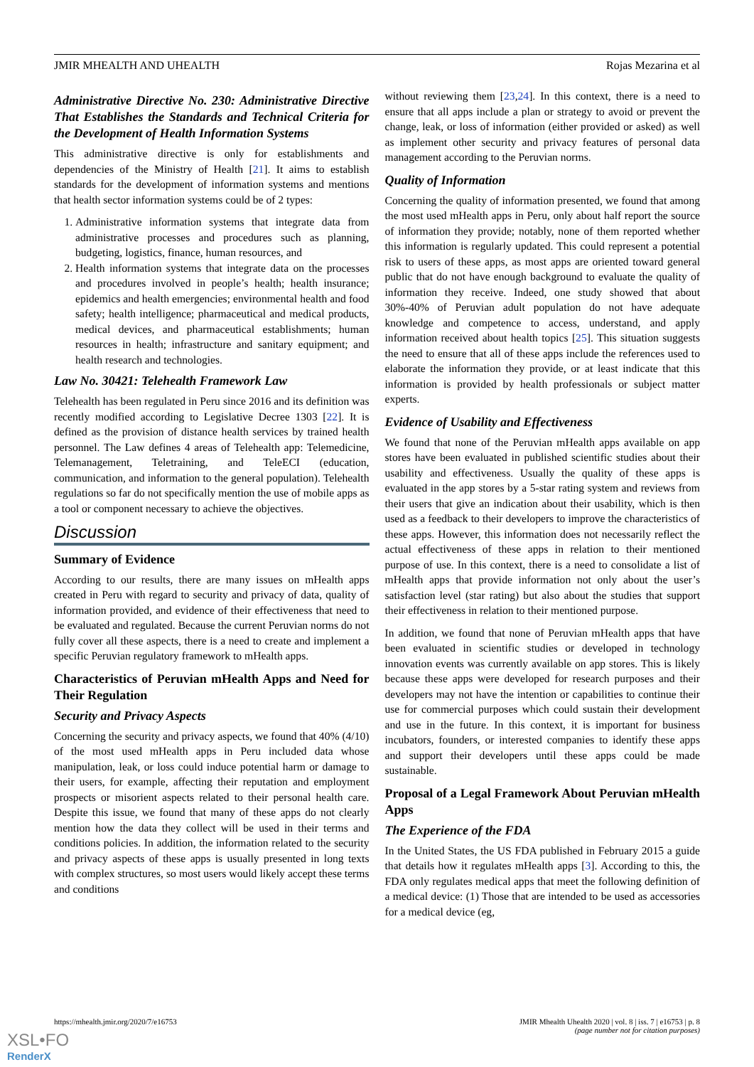JMIR MHEALTH AND UHEALTH Rojas Mezarina et al
Administrative Directive No. 230: Administrative Directive That Establishes the Standards and Technical Criteria for the Development of Health Information Systems
This administrative directive is only for establishments and dependencies of the Ministry of Health [21]. It aims to establish standards for the development of information systems and mentions that health sector information systems could be of 2 types:
1. Administrative information systems that integrate data from administrative processes and procedures such as planning, budgeting, logistics, finance, human resources, and
2. Health information systems that integrate data on the processes and procedures involved in people’s health; health insurance; epidemics and health emergencies; environmental health and food safety; health intelligence; pharmaceutical and medical products, medical devices, and pharmaceutical establishments; human resources in health; infrastructure and sanitary equipment; and health research and technologies.
Law No. 30421: Telehealth Framework Law
Telehealth has been regulated in Peru since 2016 and its definition was recently modified according to Legislative Decree 1303 [22]. It is defined as the provision of distance health services by trained health personnel. The Law defines 4 areas of Telehealth app: Telemedicine, Telemanagement, Teletraining, and TeleECI (education, communication, and information to the general population). Telehealth regulations so far do not specifically mention the use of mobile apps as a tool or component necessary to achieve the objectives.
Discussion
Summary of Evidence
According to our results, there are many issues on mHealth apps created in Peru with regard to security and privacy of data, quality of information provided, and evidence of their effectiveness that need to be evaluated and regulated. Because the current Peruvian norms do not fully cover all these aspects, there is a need to create and implement a specific Peruvian regulatory framework to mHealth apps.
Characteristics of Peruvian mHealth Apps and Need for Their Regulation
Security and Privacy Aspects
Concerning the security and privacy aspects, we found that 40% (4/10) of the most used mHealth apps in Peru included data whose manipulation, leak, or loss could induce potential harm or damage to their users, for example, affecting their reputation and employment prospects or misorient aspects related to their personal health care. Despite this issue, we found that many of these apps do not clearly mention how the data they collect will be used in their terms and conditions policies. In addition, the information related to the security and privacy aspects of these apps is usually presented in long texts with complex structures, so most users would likely accept these terms and conditions
without reviewing them [23,24]. In this context, there is a need to ensure that all apps include a plan or strategy to avoid or prevent the change, leak, or loss of information (either provided or asked) as well as implement other security and privacy features of personal data management according to the Peruvian norms.
Quality of Information
Concerning the quality of information presented, we found that among the most used mHealth apps in Peru, only about half report the source of information they provide; notably, none of them reported whether this information is regularly updated. This could represent a potential risk to users of these apps, as most apps are oriented toward general public that do not have enough background to evaluate the quality of information they receive. Indeed, one study showed that about 30%-40% of Peruvian adult population do not have adequate knowledge and competence to access, understand, and apply information received about health topics [25]. This situation suggests the need to ensure that all of these apps include the references used to elaborate the information they provide, or at least indicate that this information is provided by health professionals or subject matter experts.
Evidence of Usability and Effectiveness
We found that none of the Peruvian mHealth apps available on app stores have been evaluated in published scientific studies about their usability and effectiveness. Usually the quality of these apps is evaluated in the app stores by a 5-star rating system and reviews from their users that give an indication about their usability, which is then used as a feedback to their developers to improve the characteristics of these apps. However, this information does not necessarily reflect the actual effectiveness of these apps in relation to their mentioned purpose of use. In this context, there is a need to consolidate a list of mHealth apps that provide information not only about the user’s satisfaction level (star rating) but also about the studies that support their effectiveness in relation to their mentioned purpose.
In addition, we found that none of Peruvian mHealth apps that have been evaluated in scientific studies or developed in technology innovation events was currently available on app stores. This is likely because these apps were developed for research purposes and their developers may not have the intention or capabilities to continue their use for commercial purposes which could sustain their development and use in the future. In this context, it is important for business incubators, founders, or interested companies to identify these apps and support their developers until these apps could be made sustainable.
Proposal of a Legal Framework About Peruvian mHealth Apps
The Experience of the FDA
In the United States, the US FDA published in February 2015 a guide that details how it regulates mHealth apps [3]. According to this, the FDA only regulates medical apps that meet the following definition of a medical device: (1) Those that are intended to be used as accessories for a medical device (eg,
https://mhealth.jmir.org/2020/7/e16753 JMIR Mhealth Uhealth 2020 | vol. 8 | iss. 7 | e16753 | p. 8
(page number not for citation purposes)
XSL•FO
RenderX